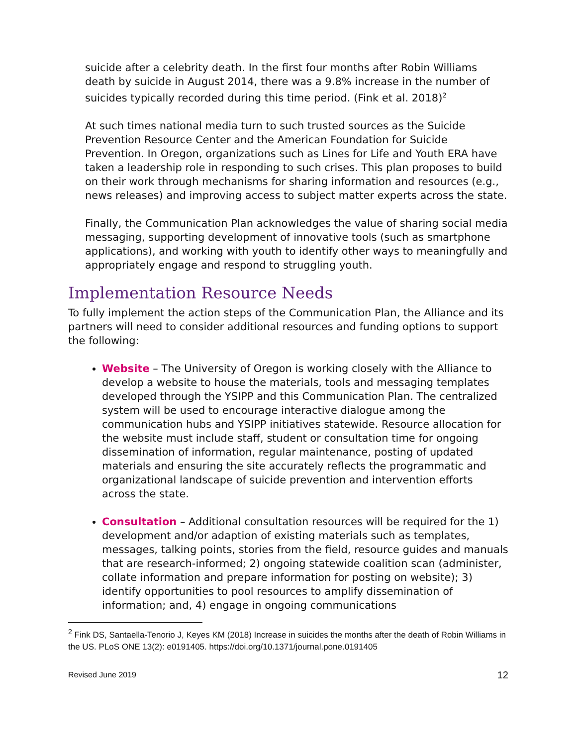suicide after a celebrity death. In the first four months after Robin Williams death by suicide in August 2014, there was a 9.8% increase in the number of suicides typically recorded during this time period. (Fink et al. 2018)<sup>2</sup>
At such times national media turn to such trusted sources as the Suicide Prevention Resource Center and the American Foundation for Suicide Prevention. In Oregon, organizations such as Lines for Life and Youth ERA have taken a leadership role in responding to such crises. This plan proposes to build on their work through mechanisms for sharing information and resources (e.g., news releases) and improving access to subject matter experts across the state.
Finally, the Communication Plan acknowledges the value of sharing social media messaging, supporting development of innovative tools (such as smartphone applications), and working with youth to identify other ways to meaningfully and appropriately engage and respond to struggling youth.
Implementation Resource Needs
To fully implement the action steps of the Communication Plan, the Alliance and its partners will need to consider additional resources and funding options to support the following:
Website – The University of Oregon is working closely with the Alliance to develop a website to house the materials, tools and messaging templates developed through the YSIPP and this Communication Plan. The centralized system will be used to encourage interactive dialogue among the communication hubs and YSIPP initiatives statewide. Resource allocation for the website must include staff, student or consultation time for ongoing dissemination of information, regular maintenance, posting of updated materials and ensuring the site accurately reflects the programmatic and organizational landscape of suicide prevention and intervention efforts across the state.
Consultation – Additional consultation resources will be required for the 1) development and/or adaption of existing materials such as templates, messages, talking points, stories from the field, resource guides and manuals that are research-informed; 2) ongoing statewide coalition scan (administer, collate information and prepare information for posting on website); 3) identify opportunities to pool resources to amplify dissemination of information; and, 4) engage in ongoing communications
<sup>2</sup> Fink DS, Santaella-Tenorio J, Keyes KM (2018) Increase in suicides the months after the death of Robin Williams in the US. PLoS ONE 13(2): e0191405. https://doi.org/10.1371/journal.pone.0191405
Revised June 2019 12